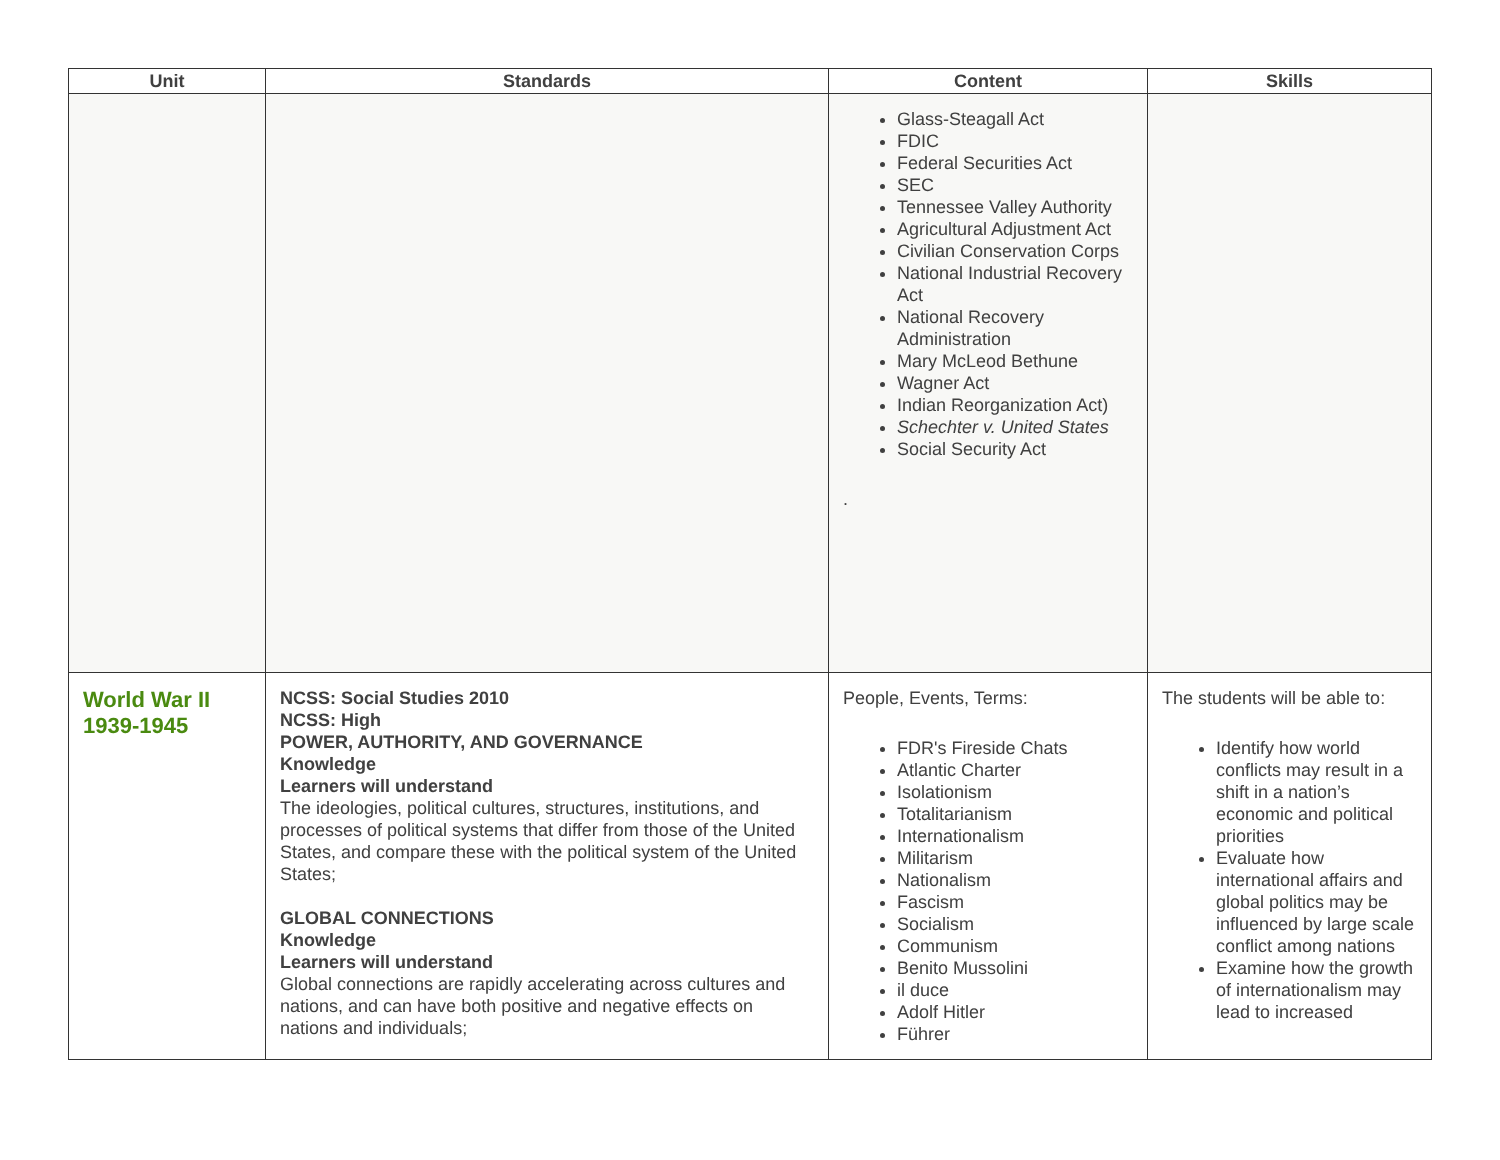| Unit | Standards | Content | Skills |
| --- | --- | --- | --- |
| | | Glass-Steagall Act FDIC Federal Securities Act SEC Tennessee Valley Authority Agricultural Adjustment Act Civilian Conservation Corps National Industrial Recovery Act National Recovery Administration Mary McLeod Bethune Wagner Act Indian Reorganization Act) Schechter v. United States Social Security Act . | |
| World War II 1939-1945 | NCSS: Social Studies 2010 NCSS: High POWER, AUTHORITY, AND GOVERNANCE Knowledge Learners will understand The ideologies, political cultures, structures, institutions, and processes of political systems that differ from those of the United States, and compare these with the political system of the United States; GLOBAL CONNECTIONS Knowledge Learners will understand Global connections are rapidly accelerating across cultures and nations, and can have both positive and negative effects on nations and individuals; | People, Events, Terms: FDR's Fireside Chats Atlantic Charter Isolationism Totalitarianism Internationalism Militarism Nationalism Fascism Socialism Communism Benito Mussolini il duce Adolf Hitler Führer | The students will be able to: Identify how world conflicts may result in a shift in a nation’s economic and political priorities Evaluate how international affairs and global politics may be influenced by large scale conflict among nations Examine how the growth of internationalism may lead to increased |